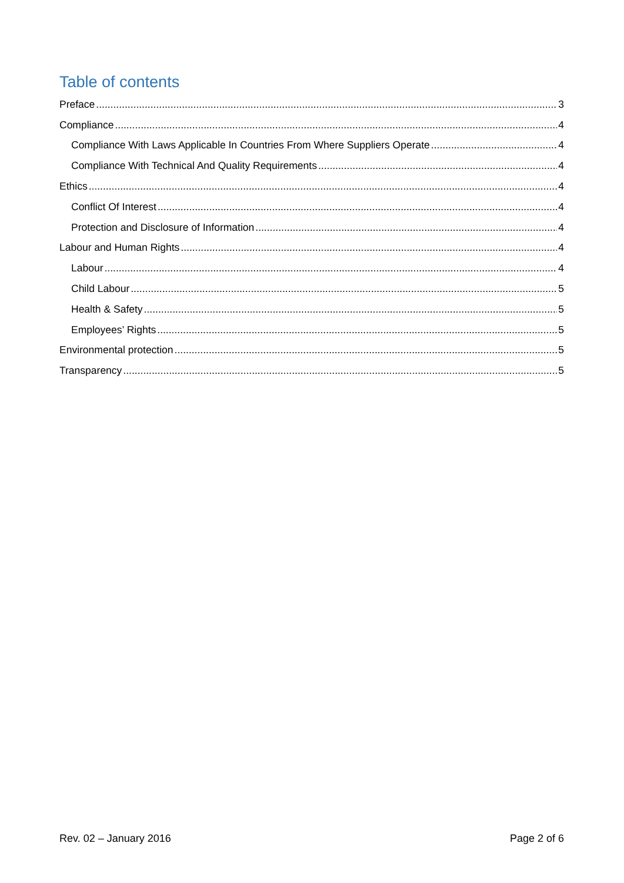Table of contents
Preface 3
Compliance 4
Compliance With Laws Applicable In Countries From Where Suppliers Operate 4
Compliance With Technical And Quality Requirements 4
Ethics 4
Conflict Of Interest 4
Protection and Disclosure of Information 4
Labour and Human Rights 4
Labour 4
Child Labour 5
Health & Safety 5
Employees’ Rights 5
Environmental protection 5
Transparency 5
Rev. 02 – January 2016 Page 2 of 6